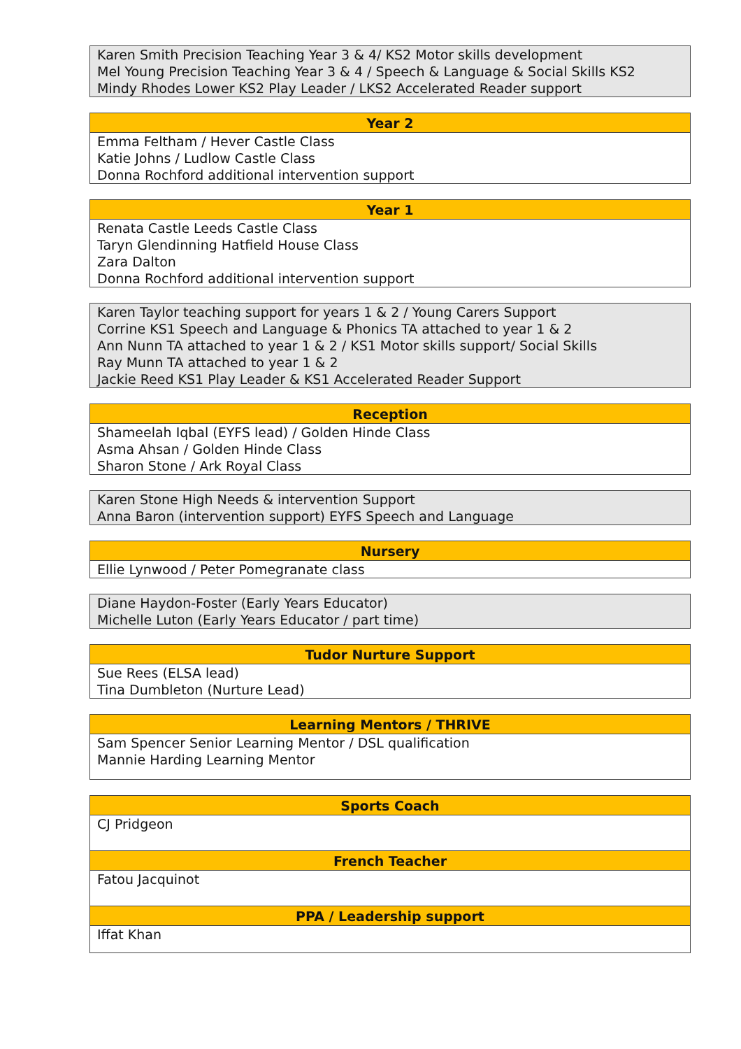| Karen Smith Precision Teaching Year 3 & 4/ KS2 Motor skills development Mel Young Precision Teaching Year 3 & 4 / Speech & Language & Social Skills KS2 Mindy Rhodes Lower KS2 Play Leader / LKS2 Accelerated Reader support |
| Year 2 |
| --- |
| Emma Feltham / Hever Castle Class Katie Johns / Ludlow Castle Class Donna Rochford additional intervention support |
| Year 1 |
| --- |
| Renata Castle Leeds Castle Class Taryn Glendinning Hatfield House Class Zara Dalton Donna Rochford additional intervention support |
| Karen Taylor teaching support for years 1 & 2 / Young Carers Support Corrine KS1 Speech and Language & Phonics TA attached to year 1 & 2 Ann Nunn TA attached to year 1 & 2 / KS1 Motor skills support/ Social Skills Ray Munn TA attached to year 1 & 2 Jackie Reed KS1 Play Leader & KS1 Accelerated Reader Support |
| Reception |
| --- |
| Shameelah Iqbal (EYFS lead) / Golden Hinde Class Asma Ahsan / Golden Hinde Class Sharon Stone / Ark Royal Class |
| Karen Stone High Needs & intervention Support Anna Baron (intervention support) EYFS Speech and Language |
| Nursery |
| --- |
| Ellie Lynwood / Peter Pomegranate class |
| Diane Haydon-Foster (Early Years Educator) Michelle Luton (Early Years Educator / part time) |
| Tudor Nurture Support |
| --- |
| Sue Rees (ELSA lead) Tina Dumbleton (Nurture Lead) |
| Learning Mentors / THRIVE |
| --- |
| Sam Spencer Senior Learning Mentor / DSL qualification Mannie Harding Learning Mentor |
| Sports Coach |
| --- |
| CJ Pridgeon |
| French Teacher |
| Fatou Jacquinot |
| PPA / Leadership support |
| Iffat Khan |